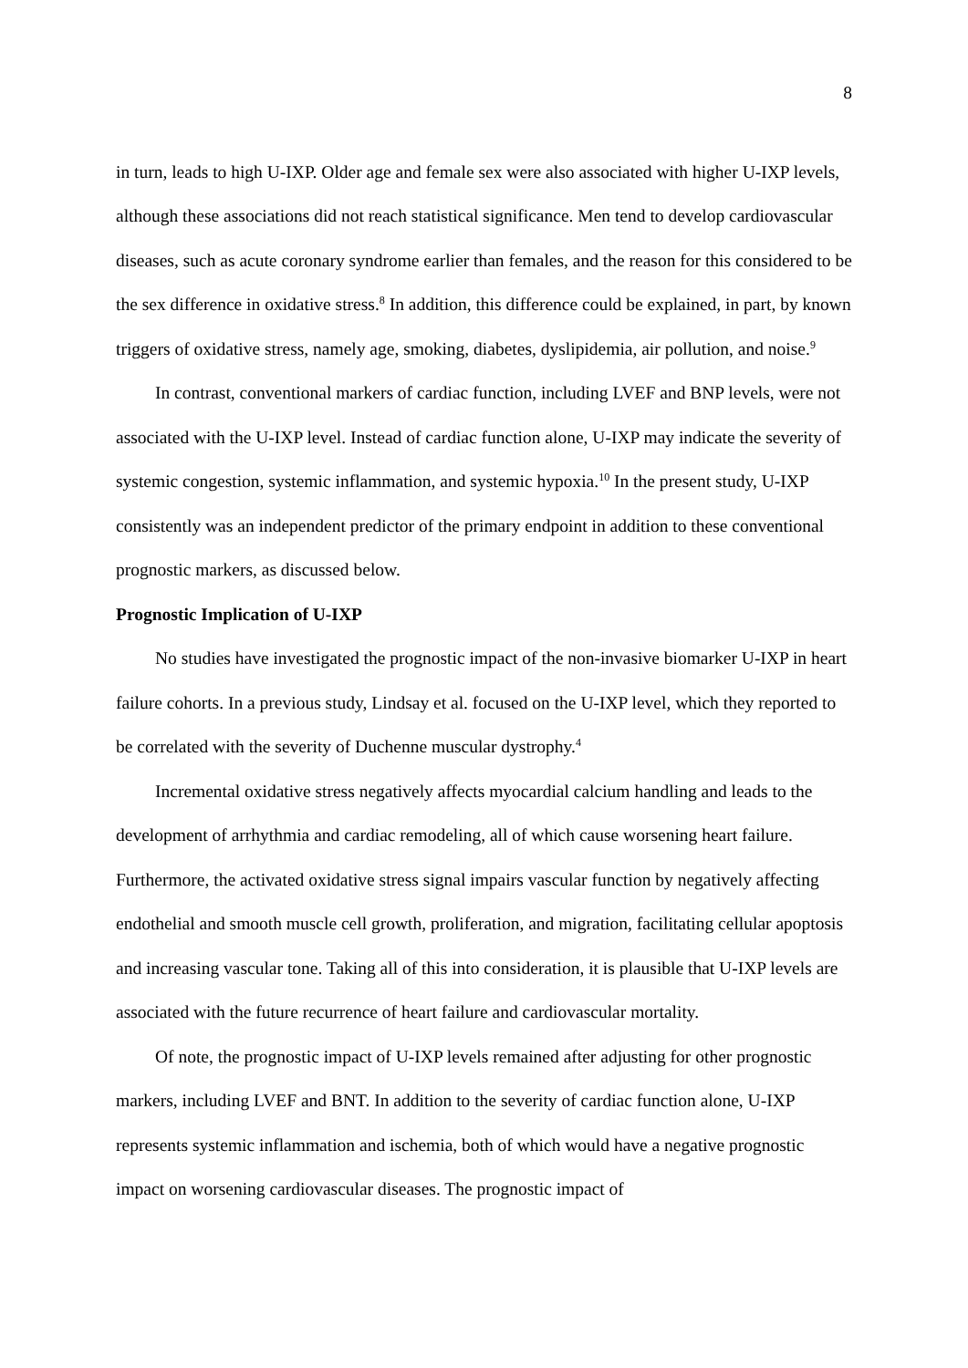8
in turn, leads to high U-IXP. Older age and female sex were also associated with higher U-IXP levels, although these associations did not reach statistical significance. Men tend to develop cardiovascular diseases, such as acute coronary syndrome earlier than females, and the reason for this considered to be the sex difference in oxidative stress.<sup>8</sup> In addition, this difference could be explained, in part, by known triggers of oxidative stress, namely age, smoking, diabetes, dyslipidemia, air pollution, and noise.<sup>9</sup>
In contrast, conventional markers of cardiac function, including LVEF and BNP levels, were not associated with the U-IXP level. Instead of cardiac function alone, U-IXP may indicate the severity of systemic congestion, systemic inflammation, and systemic hypoxia.<sup>10</sup> In the present study, U-IXP consistently was an independent predictor of the primary endpoint in addition to these conventional prognostic markers, as discussed below.
Prognostic Implication of U-IXP
No studies have investigated the prognostic impact of the non-invasive biomarker U-IXP in heart failure cohorts. In a previous study, Lindsay et al. focused on the U-IXP level, which they reported to be correlated with the severity of Duchenne muscular dystrophy.<sup>4</sup>
Incremental oxidative stress negatively affects myocardial calcium handling and leads to the development of arrhythmia and cardiac remodeling, all of which cause worsening heart failure. Furthermore, the activated oxidative stress signal impairs vascular function by negatively affecting endothelial and smooth muscle cell growth, proliferation, and migration, facilitating cellular apoptosis and increasing vascular tone. Taking all of this into consideration, it is plausible that U-IXP levels are associated with the future recurrence of heart failure and cardiovascular mortality.
Of note, the prognostic impact of U-IXP levels remained after adjusting for other prognostic markers, including LVEF and BNT. In addition to the severity of cardiac function alone, U-IXP represents systemic inflammation and ischemia, both of which would have a negative prognostic impact on worsening cardiovascular diseases. The prognostic impact of